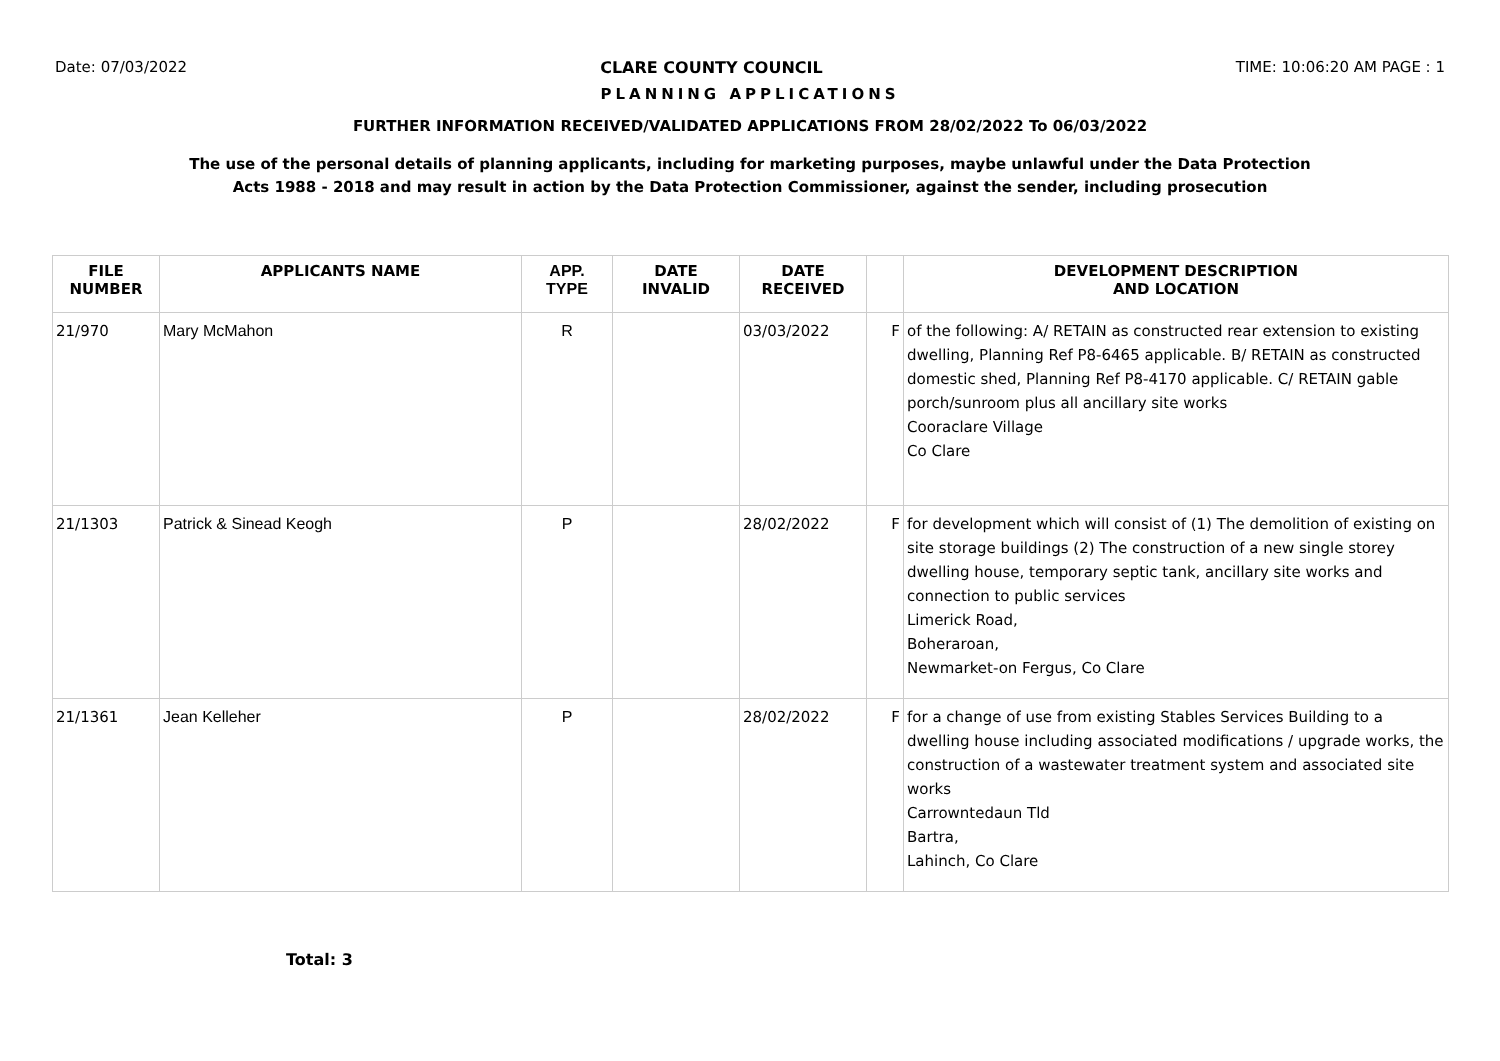Date: 07/03/2022 CLARE COUNTY COUNCIL TIME: 10:06:20 AM PAGE : 1
PLANNING APPLICATIONS
FURTHER INFORMATION RECEIVED/VALIDATED APPLICATIONS FROM 28/02/2022 To 06/03/2022
The use of the personal details of planning applicants, including for marketing purposes, maybe unlawful under the Data Protection
Acts 1988 - 2018 and may result in action by the Data Protection Commissioner, against the sender, including prosecution
| FILE NUMBER | APPLICANTS NAME | APP. TYPE | DATE INVALID | DATE RECEIVED | | DEVELOPMENT DESCRIPTION AND LOCATION |
| --- | --- | --- | --- | --- | --- | --- |
| 21/970 | Mary McMahon | R | | 03/03/2022 | F | of the following: A/ RETAIN as constructed rear extension to existing dwelling, Planning Ref P8-6465 applicable. B/ RETAIN as constructed domestic shed, Planning Ref P8-4170 applicable. C/ RETAIN gable porch/sunroom plus all ancillary site works Cooraclare Village Co Clare |
| 21/1303 | Patrick & Sinead Keogh | P | | 28/02/2022 | F | for development which will consist of (1) The demolition of existing on site storage buildings (2) The construction of a new single storey dwelling house, temporary septic tank, ancillary site works and connection to public services Limerick Road, Boheraroan, Newmarket-on Fergus, Co Clare |
| 21/1361 | Jean Kelleher | P | | 28/02/2022 | F | for a change of use from existing Stables Services Building to a dwelling house including associated modifications / upgrade works, the construction of a wastewater treatment system and associated site works Carrowntedaun Tld Bartra, Lahinch, Co Clare |
Total: 3